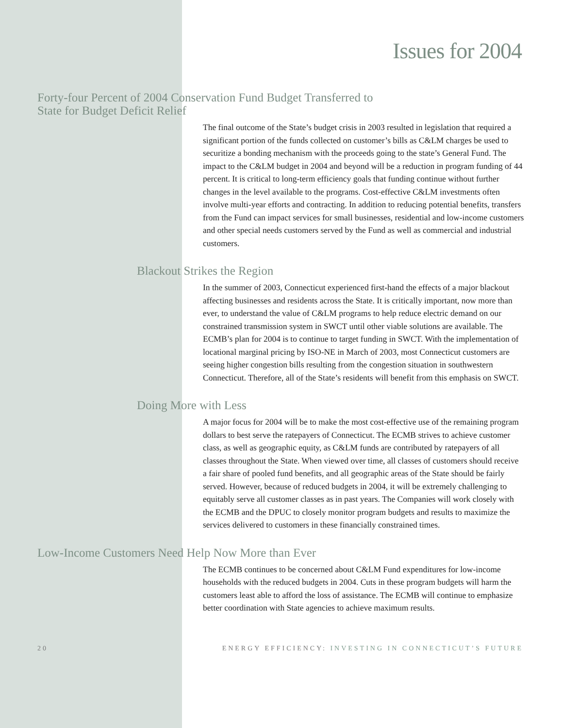Issues for 2004
Forty-four Percent of 2004 Conservation Fund Budget Transferred to
State for Budget Deficit Relief
The final outcome of the State’s budget crisis in 2003 resulted in legislation that required a significant portion of the funds collected on customer’s bills as C&LM charges be used to securitize a bonding mechanism with the proceeds going to the state’s General Fund. The impact to the C&LM budget in 2004 and beyond will be a reduction in program funding of 44 percent. It is critical to long-term efficiency goals that funding continue without further changes in the level available to the programs. Cost-effective C&LM investments often involve multi-year efforts and contracting. In addition to reducing potential benefits, transfers from the Fund can impact services for small businesses, residential and low-income customers and other special needs customers served by the Fund as well as commercial and industrial customers.
Blackout Strikes the Region
In the summer of 2003, Connecticut experienced first-hand the effects of a major blackout affecting businesses and residents across the State. It is critically important, now more than ever, to understand the value of C&LM programs to help reduce electric demand on our constrained transmission system in SWCT until other viable solutions are available. The ECMB’s plan for 2004 is to continue to target funding in SWCT. With the implementation of locational marginal pricing by ISO-NE in March of 2003, most Connecticut customers are seeing higher congestion bills resulting from the congestion situation in southwestern Connecticut. Therefore, all of the State’s residents will benefit from this emphasis on SWCT.
Doing More with Less
A major focus for 2004 will be to make the most cost-effective use of the remaining program dollars to best serve the ratepayers of Connecticut. The ECMB strives to achieve customer class, as well as geographic equity, as C&LM funds are contributed by ratepayers of all classes throughout the State. When viewed over time, all classes of customers should receive a fair share of pooled fund benefits, and all geographic areas of the State should be fairly served. However, because of reduced budgets in 2004, it will be extremely challenging to equitably serve all customer classes as in past years. The Companies will work closely with the ECMB and the DPUC to closely monitor program budgets and results to maximize the services delivered to customers in these financially constrained times.
Low-Income Customers Need Help Now More than Ever
The ECMB continues to be concerned about C&LM Fund expenditures for low-income households with the reduced budgets in 2004. Cuts in these program budgets will harm the customers least able to afford the loss of assistance. The ECMB will continue to emphasize better coordination with State agencies to achieve maximum results.
20 ENERGY EFFICIENCY: INVESTING IN CONNECTICUT’S FUTURE